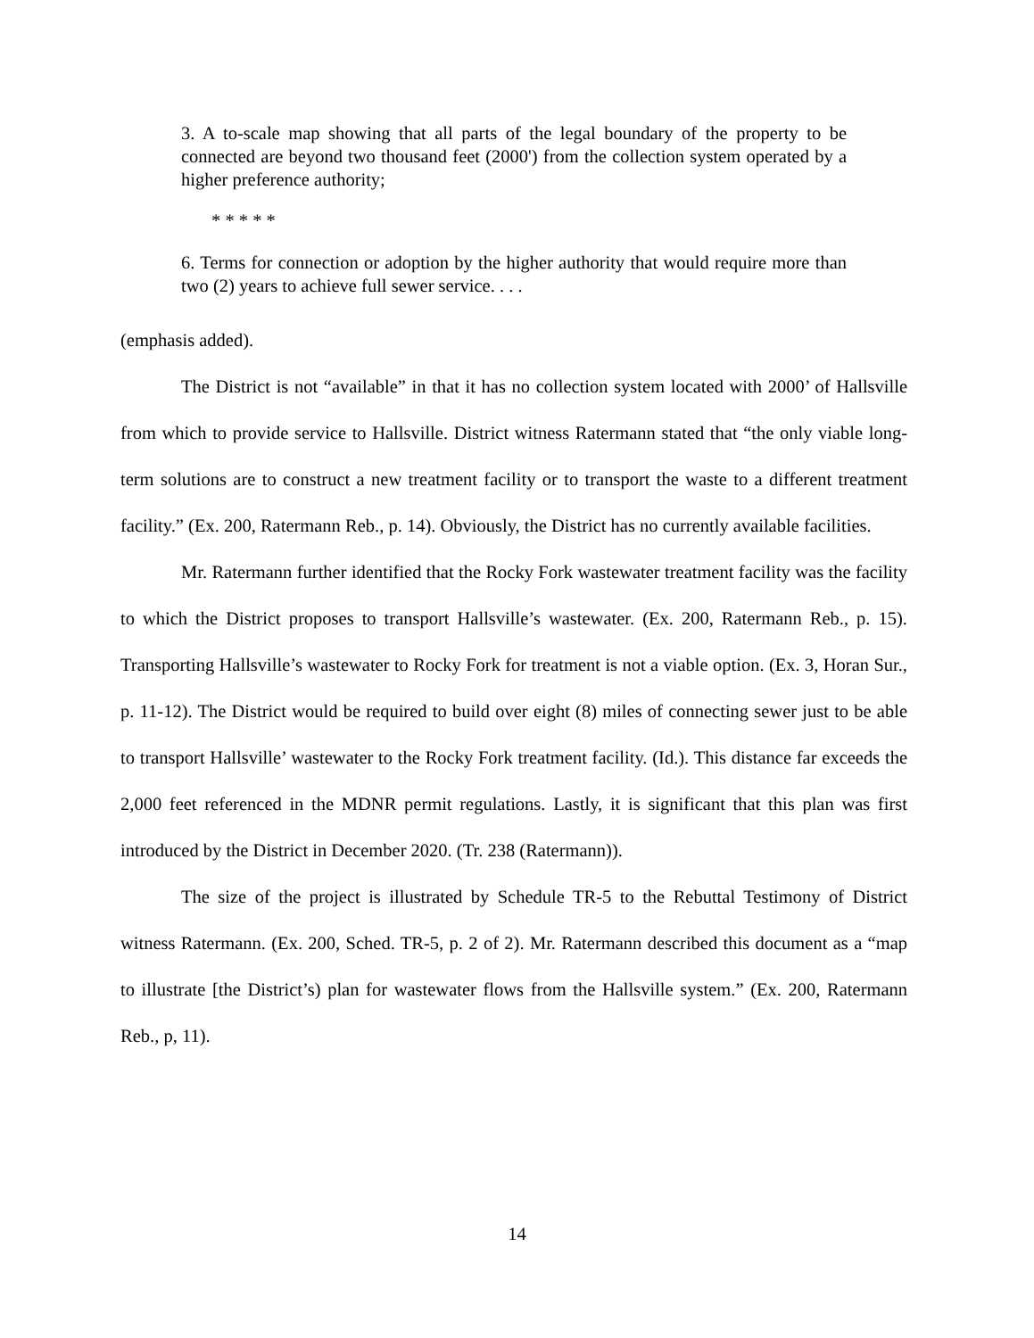3. A to-scale map showing that all parts of the legal boundary of the property to be connected are beyond two thousand feet (2000') from the collection system operated by a higher preference authority;
* * * * *
6. Terms for connection or adoption by the higher authority that would require more than two (2) years to achieve full sewer service. . . .
(emphasis added).
The District is not “available” in that it has no collection system located with 2000’ of Hallsville from which to provide service to Hallsville. District witness Ratermann stated that “the only viable long-term solutions are to construct a new treatment facility or to transport the waste to a different treatment facility.” (Ex. 200, Ratermann Reb., p. 14). Obviously, the District has no currently available facilities.
Mr. Ratermann further identified that the Rocky Fork wastewater treatment facility was the facility to which the District proposes to transport Hallsville’s wastewater. (Ex. 200, Ratermann Reb., p. 15). Transporting Hallsville’s wastewater to Rocky Fork for treatment is not a viable option. (Ex. 3, Horan Sur., p. 11-12). The District would be required to build over eight (8) miles of connecting sewer just to be able to transport Hallsville’ wastewater to the Rocky Fork treatment facility. (Id.). This distance far exceeds the 2,000 feet referenced in the MDNR permit regulations. Lastly, it is significant that this plan was first introduced by the District in December 2020. (Tr. 238 (Ratermann)).
The size of the project is illustrated by Schedule TR-5 to the Rebuttal Testimony of District witness Ratermann. (Ex. 200, Sched. TR-5, p. 2 of 2). Mr. Ratermann described this document as a “map to illustrate [the District’s) plan for wastewater flows from the Hallsville system.” (Ex. 200, Ratermann Reb., p, 11).
14